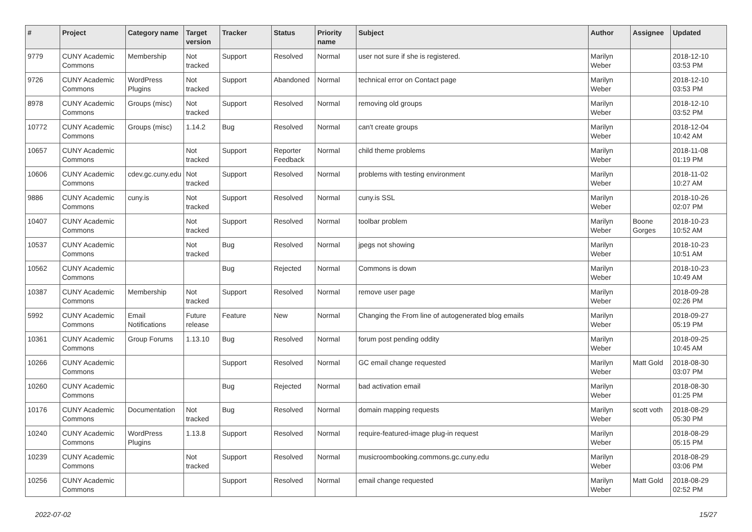| # | Project | Category name | Target version | Tracker | Status | Priority name | Subject | Author | Assignee | Updated |
| --- | --- | --- | --- | --- | --- | --- | --- | --- | --- | --- |
| 9779 | CUNY Academic Commons | Membership | Not tracked | Support | Resolved | Normal | user not sure if she is registered. | Marilyn Weber | | 2018-12-10 03:53 PM |
| 9726 | CUNY Academic Commons | WordPress Plugins | Not tracked | Support | Abandoned | Normal | technical error on Contact page | Marilyn Weber | | 2018-12-10 03:53 PM |
| 8978 | CUNY Academic Commons | Groups (misc) | Not tracked | Support | Resolved | Normal | removing old groups | Marilyn Weber | | 2018-12-10 03:52 PM |
| 10772 | CUNY Academic Commons | Groups (misc) | 1.14.2 | Bug | Resolved | Normal | can't create groups | Marilyn Weber | | 2018-12-04 10:42 AM |
| 10657 | CUNY Academic Commons | | Not tracked | Support | Reporter Feedback | Normal | child theme problems | Marilyn Weber | | 2018-11-08 01:19 PM |
| 10606 | CUNY Academic Commons | cdev.gc.cuny.edu | Not tracked | Support | Resolved | Normal | problems with testing environment | Marilyn Weber | | 2018-11-02 10:27 AM |
| 9886 | CUNY Academic Commons | cuny.is | Not tracked | Support | Resolved | Normal | cuny.is SSL | Marilyn Weber | | 2018-10-26 02:07 PM |
| 10407 | CUNY Academic Commons | | Not tracked | Support | Resolved | Normal | toolbar problem | Marilyn Weber | Boone Gorges | 2018-10-23 10:52 AM |
| 10537 | CUNY Academic Commons | | Not tracked | Bug | Resolved | Normal | jpegs not showing | Marilyn Weber | | 2018-10-23 10:51 AM |
| 10562 | CUNY Academic Commons | | | Bug | Rejected | Normal | Commons is down | Marilyn Weber | | 2018-10-23 10:49 AM |
| 10387 | CUNY Academic Commons | Membership | Not tracked | Support | Resolved | Normal | remove user page | Marilyn Weber | | 2018-09-28 02:26 PM |
| 5992 | CUNY Academic Commons | Email Notifications | Future release | Feature | New | Normal | Changing the From line of autogenerated blog emails | Marilyn Weber | | 2018-09-27 05:19 PM |
| 10361 | CUNY Academic Commons | Group Forums | 1.13.10 | Bug | Resolved | Normal | forum post pending oddity | Marilyn Weber | | 2018-09-25 10:45 AM |
| 10266 | CUNY Academic Commons | | | Support | Resolved | Normal | GC email change requested | Marilyn Weber | Matt Gold | 2018-08-30 03:07 PM |
| 10260 | CUNY Academic Commons | | | Bug | Rejected | Normal | bad activation email | Marilyn Weber | | 2018-08-30 01:25 PM |
| 10176 | CUNY Academic Commons | Documentation | Not tracked | Bug | Resolved | Normal | domain mapping requests | Marilyn Weber | scott voth | 2018-08-29 05:30 PM |
| 10240 | CUNY Academic Commons | WordPress Plugins | 1.13.8 | Support | Resolved | Normal | require-featured-image plug-in request | Marilyn Weber | | 2018-08-29 05:15 PM |
| 10239 | CUNY Academic Commons | | Not tracked | Support | Resolved | Normal | musicroombooking.commons.gc.cuny.edu | Marilyn Weber | | 2018-08-29 03:06 PM |
| 10256 | CUNY Academic Commons | | | Support | Resolved | Normal | email change requested | Marilyn Weber | Matt Gold | 2018-08-29 02:52 PM |
2022-07-02 15/27